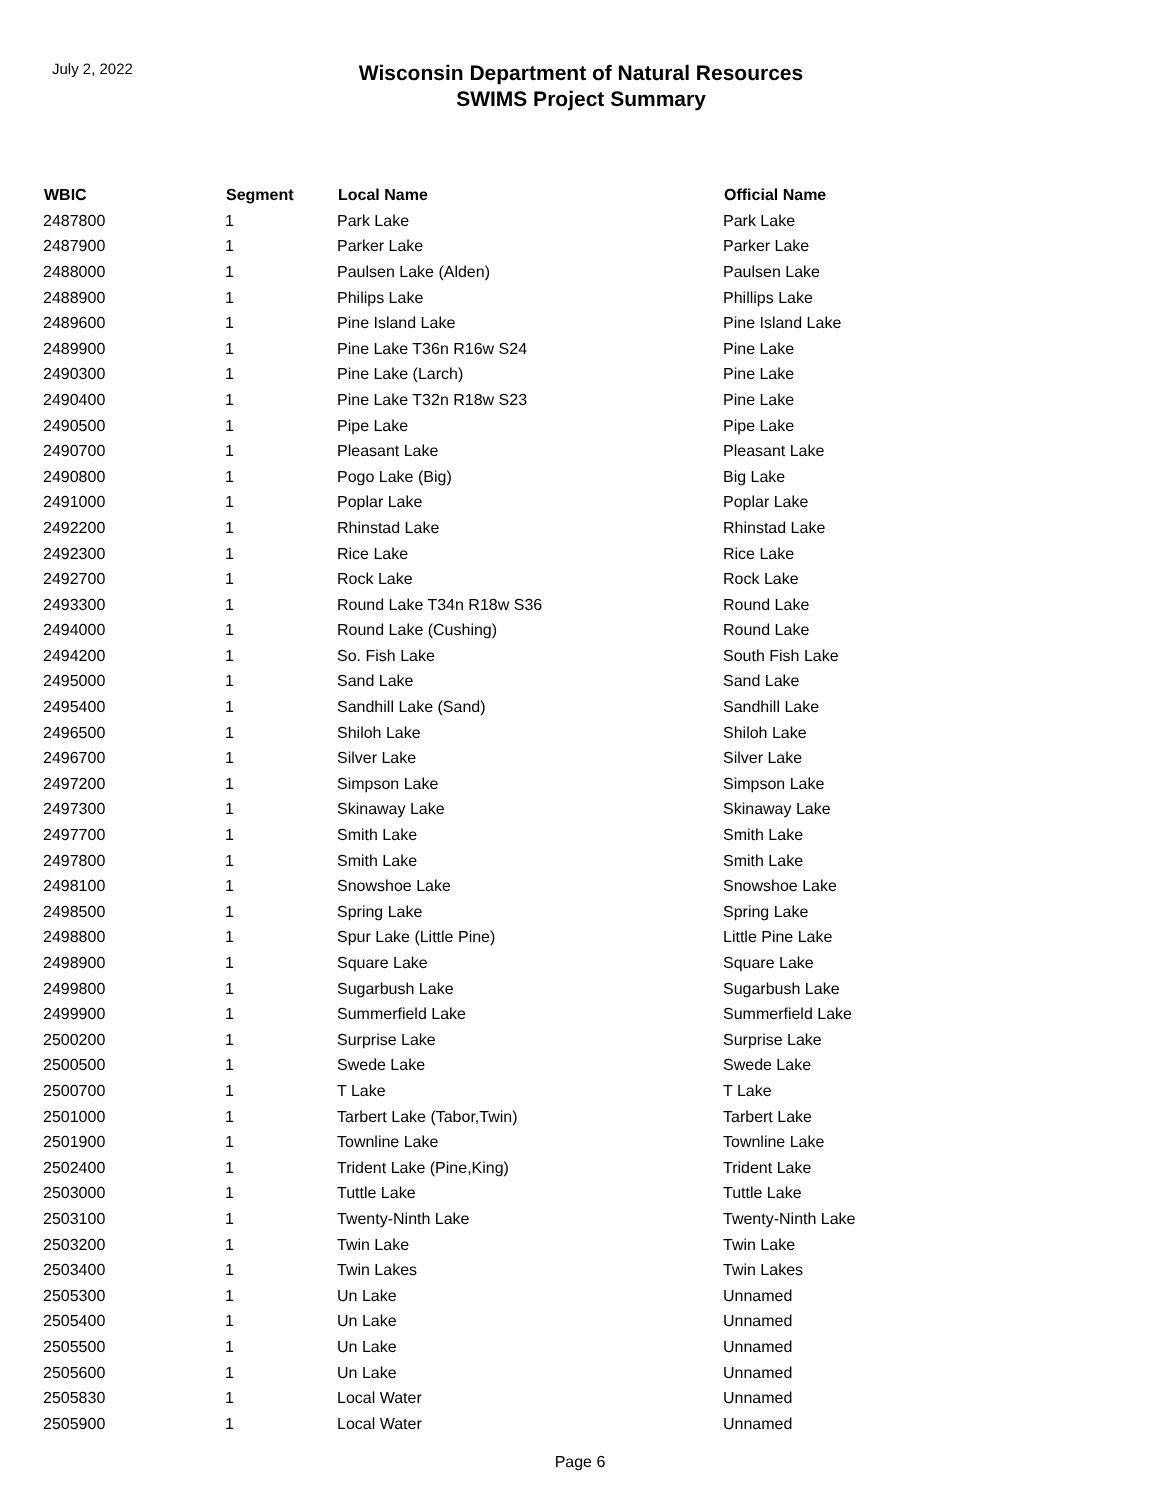July 2, 2022
Wisconsin Department of Natural Resources
SWIMS Project Summary
| WBIC | Segment | Local Name | Official Name |
| --- | --- | --- | --- |
| 2487800 | 1 | Park Lake | Park Lake |
| 2487900 | 1 | Parker Lake | Parker Lake |
| 2488000 | 1 | Paulsen Lake (Alden) | Paulsen Lake |
| 2488900 | 1 | Philips Lake | Phillips Lake |
| 2489600 | 1 | Pine Island Lake | Pine Island Lake |
| 2489900 | 1 | Pine Lake T36n R16w S24 | Pine Lake |
| 2490300 | 1 | Pine Lake (Larch) | Pine Lake |
| 2490400 | 1 | Pine Lake T32n R18w S23 | Pine Lake |
| 2490500 | 1 | Pipe Lake | Pipe Lake |
| 2490700 | 1 | Pleasant Lake | Pleasant Lake |
| 2490800 | 1 | Pogo Lake (Big) | Big Lake |
| 2491000 | 1 | Poplar Lake | Poplar Lake |
| 2492200 | 1 | Rhinstad Lake | Rhinstad Lake |
| 2492300 | 1 | Rice Lake | Rice Lake |
| 2492700 | 1 | Rock Lake | Rock Lake |
| 2493300 | 1 | Round Lake T34n R18w S36 | Round Lake |
| 2494000 | 1 | Round Lake (Cushing) | Round Lake |
| 2494200 | 1 | So. Fish Lake | South Fish Lake |
| 2495000 | 1 | Sand Lake | Sand Lake |
| 2495400 | 1 | Sandhill Lake (Sand) | Sandhill Lake |
| 2496500 | 1 | Shiloh Lake | Shiloh Lake |
| 2496700 | 1 | Silver Lake | Silver Lake |
| 2497200 | 1 | Simpson Lake | Simpson Lake |
| 2497300 | 1 | Skinaway Lake | Skinaway Lake |
| 2497700 | 1 | Smith Lake | Smith Lake |
| 2497800 | 1 | Smith Lake | Smith Lake |
| 2498100 | 1 | Snowshoe Lake | Snowshoe Lake |
| 2498500 | 1 | Spring Lake | Spring Lake |
| 2498800 | 1 | Spur Lake (Little Pine) | Little Pine Lake |
| 2498900 | 1 | Square Lake | Square Lake |
| 2499800 | 1 | Sugarbush Lake | Sugarbush Lake |
| 2499900 | 1 | Summerfield Lake | Summerfield Lake |
| 2500200 | 1 | Surprise Lake | Surprise Lake |
| 2500500 | 1 | Swede Lake | Swede Lake |
| 2500700 | 1 | T Lake | T Lake |
| 2501000 | 1 | Tarbert Lake (Tabor,Twin) | Tarbert Lake |
| 2501900 | 1 | Townline Lake | Townline Lake |
| 2502400 | 1 | Trident Lake (Pine,King) | Trident Lake |
| 2503000 | 1 | Tuttle Lake | Tuttle Lake |
| 2503100 | 1 | Twenty-Ninth Lake | Twenty-Ninth Lake |
| 2503200 | 1 | Twin Lake | Twin Lake |
| 2503400 | 1 | Twin Lakes | Twin Lakes |
| 2505300 | 1 | Un Lake | Unnamed |
| 2505400 | 1 | Un Lake | Unnamed |
| 2505500 | 1 | Un Lake | Unnamed |
| 2505600 | 1 | Un Lake | Unnamed |
| 2505830 | 1 | Local Water | Unnamed |
| 2505900 | 1 | Local Water | Unnamed |
Page 6